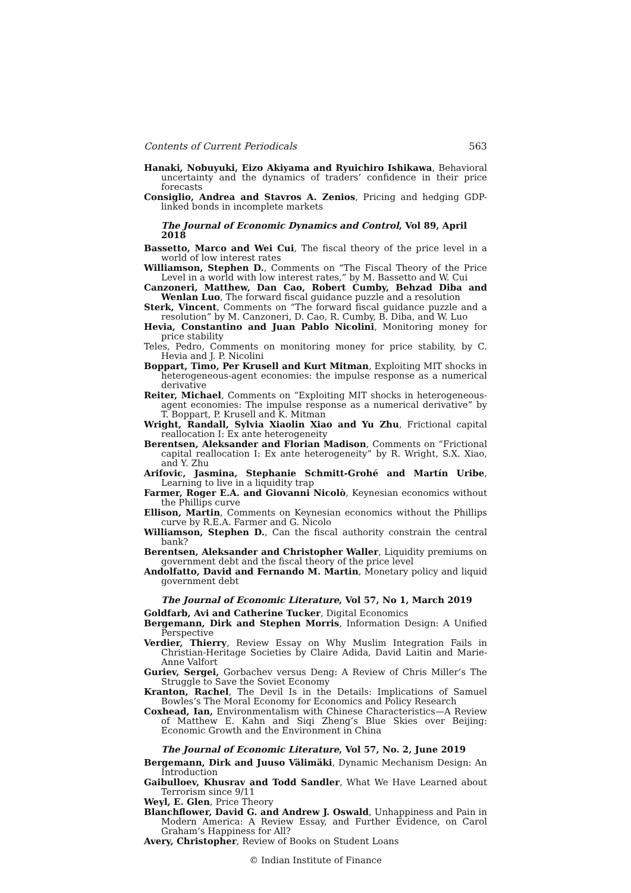Contents of Current Periodicals 563
Hanaki, Nobuyuki, Eizo Akiyama and Ryuichiro Ishikawa, Behavioral uncertainty and the dynamics of traders’ confidence in their price forecasts
Consiglio, Andrea and Stavros A. Zenios, Pricing and hedging GDP-linked bonds in incomplete markets
The Journal of Economic Dynamics and Control, Vol 89, April 2018
Bassetto, Marco and Wei Cui, The fiscal theory of the price level in a world of low interest rates
Williamson, Stephen D., Comments on “The Fiscal Theory of the Price Level in a world with low interest rates,” by M. Bassetto and W. Cui
Canzoneri, Matthew, Dan Cao, Robert Cumby, Behzad Diba and Wenlan Luo, The forward fiscal guidance puzzle and a resolution
Sterk, Vincent, Comments on “The forward fiscal guidance puzzle and a resolution” by M. Canzoneri, D. Cao, R. Cumby, B. Diba, and W. Luo
Hevia, Constantino and Juan Pablo Nicolini, Monitoring money for price stability
Teles, Pedro, Comments on monitoring money for price stability, by C. Hevia and J. P. Nicolini
Boppart, Timo, Per Krusell and Kurt Mitman, Exploiting MIT shocks in heterogeneous-agent economies: the impulse response as a numerical derivative
Reiter, Michael, Comments on “Exploiting MIT shocks in heterogeneous-agent economies: The impulse response as a numerical derivative” by T. Boppart, P. Krusell and K. Mitman
Wright, Randall, Sylvia Xiaolin Xiao and Yu Zhu, Frictional capital reallocation I: Ex ante heterogeneity
Berentsen, Aleksander and Florian Madison, Comments on “Frictional capital reallocation I: Ex ante heterogeneity” by R. Wright, S.X. Xiao, and Y. Zhu
Arifovic, Jasmina, Stephanie Schmitt-Grohé and Martín Uribe, Learning to live in a liquidity trap
Farmer, Roger E.A. and Giovanni Nicolò, Keynesian economics without the Phillips curve
Ellison, Martin, Comments on Keynesian economics without the Phillips curve by R.E.A. Farmer and G. Nicolo
Williamson, Stephen D., Can the fiscal authority constrain the central bank?
Berentsen, Aleksander and Christopher Waller, Liquidity premiums on government debt and the fiscal theory of the price level
Andolfatto, David and Fernando M. Martin, Monetary policy and liquid government debt
The Journal of Economic Literature, Vol 57, No 1, March 2019
Goldfarb, Avi and Catherine Tucker, Digital Economics
Bergemann, Dirk and Stephen Morris, Information Design: A Unified Perspective
Verdier, Thierry, Review Essay on Why Muslim Integration Fails in Christian-Heritage Societies by Claire Adida, David Laitin and Marie-Anne Valfort
Guriev, Sergei, Gorbachev versus Deng: A Review of Chris Miller’s The Struggle to Save the Soviet Economy
Kranton, Rachel, The Devil Is in the Details: Implications of Samuel Bowles’s The Moral Economy for Economics and Policy Research
Coxhead, Ian, Environmentalism with Chinese Characteristics—A Review of Matthew E. Kahn and Siqi Zheng’s Blue Skies over Beijing: Economic Growth and the Environment in China
The Journal of Economic Literature, Vol 57, No. 2, June 2019
Bergemann, Dirk and Juuso Välimäki, Dynamic Mechanism Design: An Introduction
Gaibulloev, Khusrav and Todd Sandler, What We Have Learned about Terrorism since 9/11
Weyl, E. Glen, Price Theory
Blanchflower, David G. and Andrew J. Oswald, Unhappiness and Pain in Modern America: A Review Essay, and Further Evidence, on Carol Graham’s Happiness for All?
Avery, Christopher, Review of Books on Student Loans
© Indian Institute of Finance